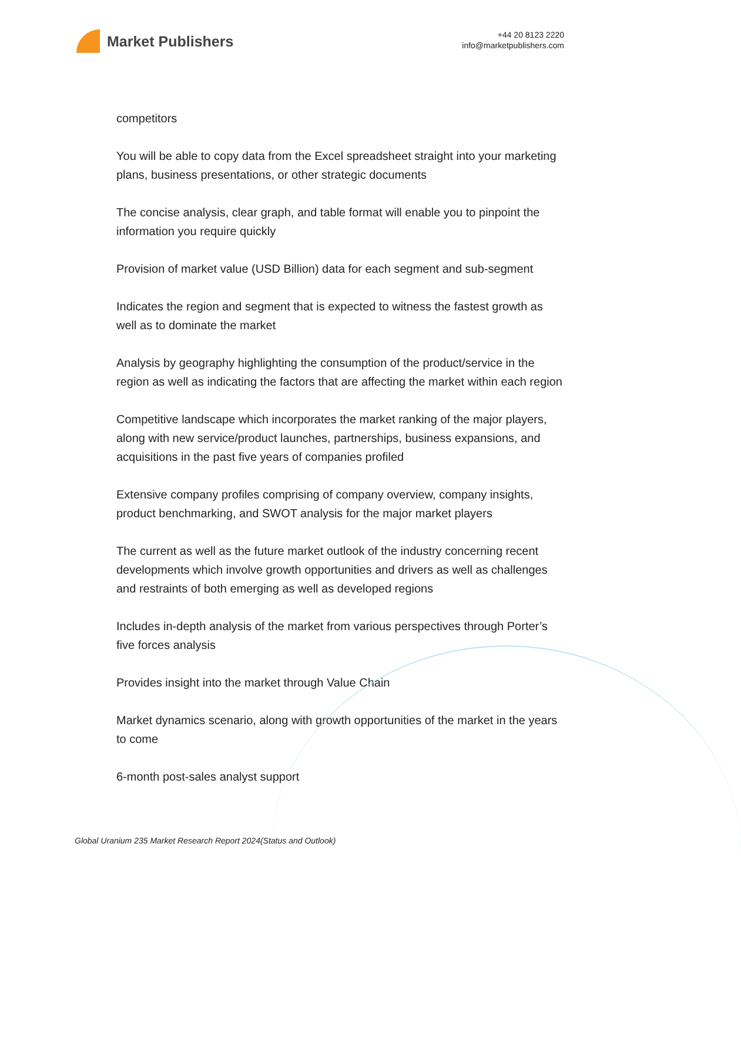Market Publishers
+44 20 8123 2220
info@marketpublishers.com
competitors
You will be able to copy data from the Excel spreadsheet straight into your marketing plans, business presentations, or other strategic documents
The concise analysis, clear graph, and table format will enable you to pinpoint the information you require quickly
Provision of market value (USD Billion) data for each segment and sub-segment
Indicates the region and segment that is expected to witness the fastest growth as well as to dominate the market
Analysis by geography highlighting the consumption of the product/service in the region as well as indicating the factors that are affecting the market within each region
Competitive landscape which incorporates the market ranking of the major players, along with new service/product launches, partnerships, business expansions, and acquisitions in the past five years of companies profiled
Extensive company profiles comprising of company overview, company insights, product benchmarking, and SWOT analysis for the major market players
The current as well as the future market outlook of the industry concerning recent developments which involve growth opportunities and drivers as well as challenges and restraints of both emerging as well as developed regions
Includes in-depth analysis of the market from various perspectives through Porter’s five forces analysis
Provides insight into the market through Value Chain
Market dynamics scenario, along with growth opportunities of the market in the years to come
6-month post-sales analyst support
Global Uranium 235 Market Research Report 2024(Status and Outlook)